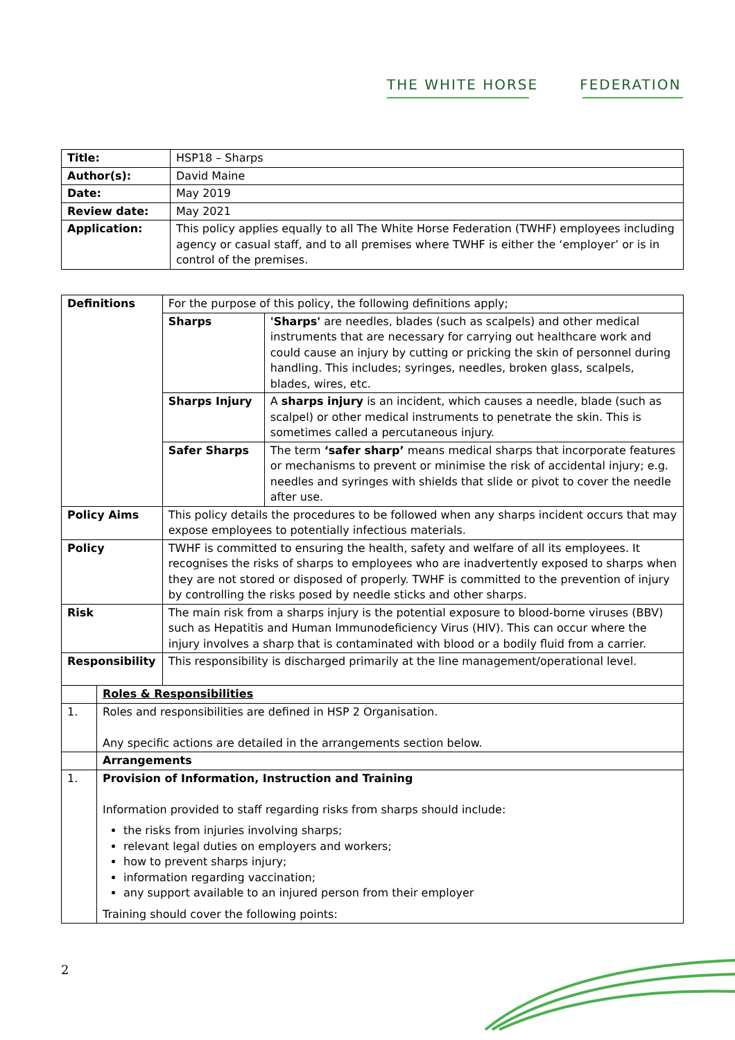THE WHITE HORSE FEDERATION
| Title: | HSP18 – Sharps |
| Author(s): | David Maine |
| Date: | May 2019 |
| Review date: | May 2021 |
| Application: | This policy applies equally to all The White Horse Federation (TWHF) employees including agency or casual staff, and to all premises where TWHF is either the ‘employer’ or is in control of the premises. |
| Definitions | | For the purpose of this policy, the following definitions apply; | |
| | | Sharps | 'Sharps' are needles, blades (such as scalpels) and other medical instruments that are necessary for carrying out healthcare work and could cause an injury by cutting or pricking the skin of personnel during handling. This includes; syringes, needles, broken glass, scalpels, blades, wires, etc. |
| | | Sharps Injury | A sharps injury is an incident, which causes a needle, blade (such as scalpel) or other medical instruments to penetrate the skin. This is sometimes called a percutaneous injury. |
| | | Safer Sharps | The term ‘safer sharp’ means medical sharps that incorporate features or mechanisms to prevent or minimise the risk of accidental injury; e.g. needles and syringes with shields that slide or pivot to cover the needle after use. |
| Policy Aims | | This policy details the procedures to be followed when any sharps incident occurs that may expose employees to potentially infectious materials. | |
| Policy | | TWHF is committed to ensuring the health, safety and welfare of all its employees. It recognises the risks of sharps to employees who are inadvertently exposed to sharps when they are not stored or disposed of properly. TWHF is committed to the prevention of injury by controlling the risks posed by needle sticks and other sharps. | |
| Risk | | The main risk from a sharps injury is the potential exposure to blood-borne viruses (BBV) such as Hepatitis and Human Immunodeficiency Virus (HIV). This can occur where the injury involves a sharp that is contaminated with blood or a bodily fluid from a carrier. | |
| Responsibility | | This responsibility is discharged primarily at the line management/operational level. | |
| | Roles & Responsibilities | | |
| 1. | Roles and responsibilities are defined in HSP 2 Organisation. Any specific actions are detailed in the arrangements section below. | | |
| | Arrangements | | |
| 1. | Provision of Information, Instruction and Training Information provided to staff regarding risks from sharps should include: the risks from injuries involving sharps; relevant legal duties on employers and workers; how to prevent sharps injury; information regarding vaccination; any support available to an injured person from their employer Training should cover the following points: | | |
2